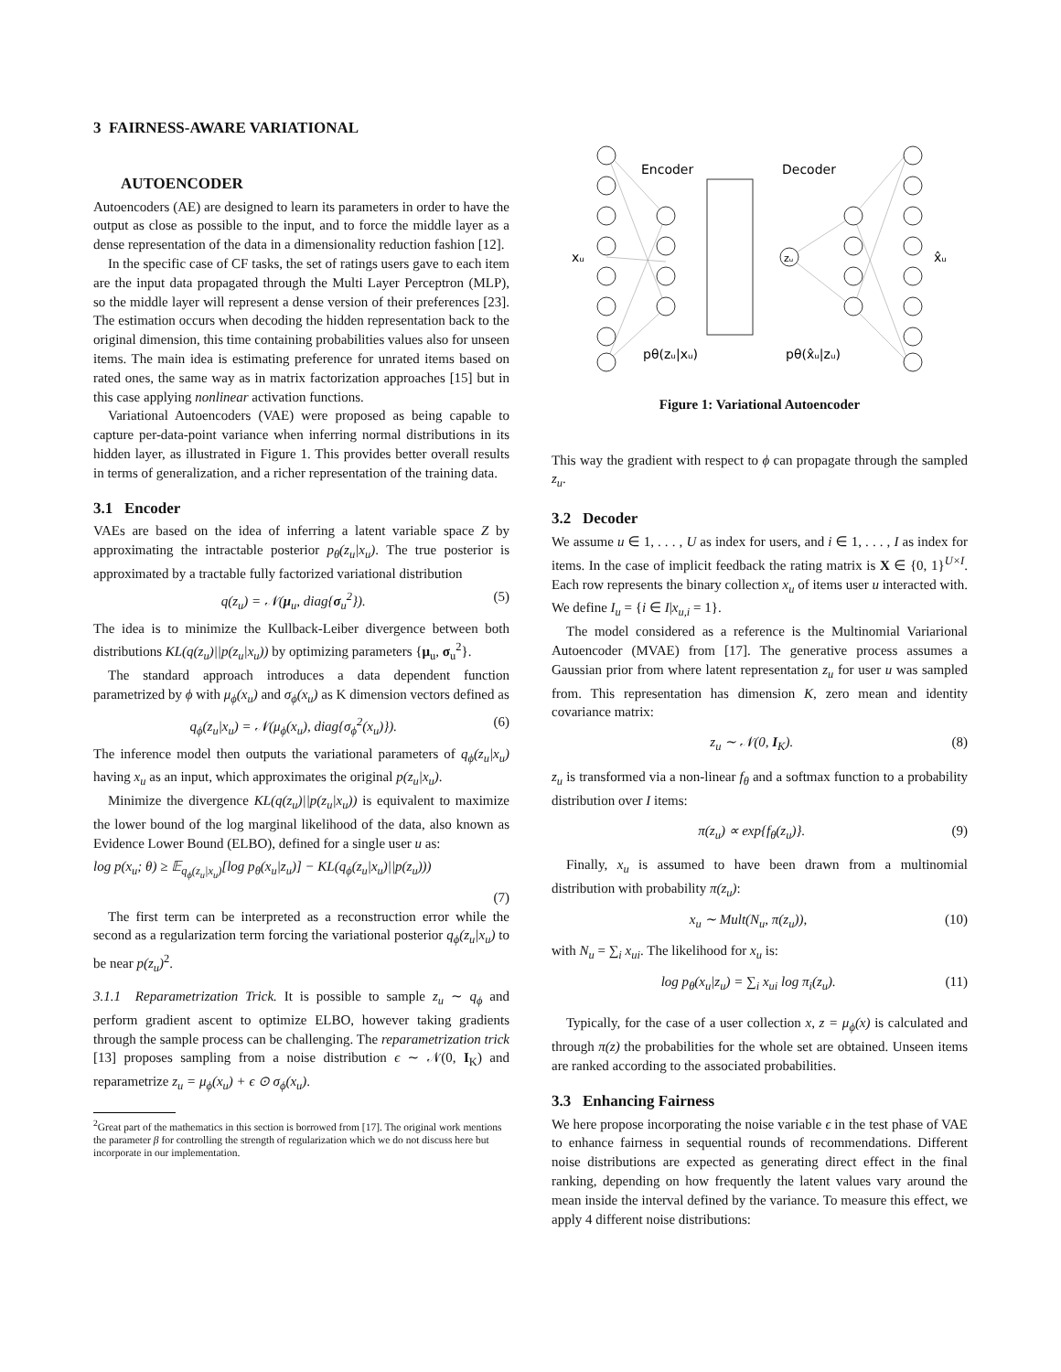3 FAIRNESS-AWARE VARIATIONAL
AUTOENCODER
Autoencoders (AE) are designed to learn its parameters in order to have the output as close as possible to the input, and to force the middle layer as a dense representation of the data in a dimensionality reduction fashion [12].
In the specific case of CF tasks, the set of ratings users gave to each item are the input data propagated through the Multi Layer Perceptron (MLP), so the middle layer will represent a dense version of their preferences [23]. The estimation occurs when decoding the hidden representation back to the original dimension, this time containing probabilities values also for unseen items. The main idea is estimating preference for unrated items based on rated ones, the same way as in matrix factorization approaches [15] but in this case applying nonlinear activation functions.
Variational Autoencoders (VAE) were proposed as being capable to capture per-data-point variance when inferring normal distributions in its hidden layer, as illustrated in Figure 1. This provides better overall results in terms of generalization, and a richer representation of the training data.
3.1 Encoder
VAEs are based on the idea of inferring a latent variable space Z by approximating the intractable posterior p<sub>θ</sub>(z<sub>u</sub>|x<sub>u</sub>). The true posterior is approximated by a tractable fully factorized variational distribution
q(z<sub>u</sub>) = 𝒩(μ<sub>u</sub>, diag{σ<sub>u</sub><sup>2</sup>}). (5)
The idea is to minimize the Kullback-Leiber divergence between both distributions KL(q(z<sub>u</sub>)||p(z<sub>u</sub>|x<sub>u</sub>)) by optimizing parameters {μ<sub>u</sub>, σ<sub>u</sub><sup>2</sup>}.
The standard approach introduces a data dependent function parametrized by ϕ with μ<sub>ϕ</sub>(x<sub>u</sub>) and σ<sub>ϕ</sub>(x<sub>u</sub>) as K dimension vectors defined as
q<sub>ϕ</sub>(z<sub>u</sub>|x<sub>u</sub>) = 𝒩(μ<sub>ϕ</sub>(x<sub>u</sub>), diag{σ<sub>ϕ</sub><sup>2</sup>(x<sub>u</sub>)}). (6)
The inference model then outputs the variational parameters of q<sub>ϕ</sub>(z<sub>u</sub>|x<sub>u</sub>) having x<sub>u</sub> as an input, which approximates the original p(z<sub>u</sub>|x<sub>u</sub>).
Minimize the divergence KL(q(z<sub>u</sub>)||p(z<sub>u</sub>|x<sub>u</sub>)) is equivalent to maximize the lower bound of the log marginal likelihood of the data, also known as Evidence Lower Bound (ELBO), defined for a single user u as:
log p(x<sub>u</sub>; θ) ≥ 𝔼<sub>q<sub>ϕ</sub>(z<sub>u</sub>|x<sub>u</sub>)</sub>[log p<sub>θ</sub>(x<sub>u</sub>|z<sub>u</sub>)] − KL(q<sub>ϕ</sub>(z<sub>u</sub>|x<sub>u</sub>)||p(z<sub>u</sub>)))
(7)
The first term can be interpreted as a reconstruction error while the second as a regularization term forcing the variational posterior q<sub>ϕ</sub>(z<sub>u</sub>|x<sub>u</sub>) to be near p(z<sub>u</sub>)<sup>2</sup>.
3.1.1 Reparametrization Trick. It is possible to sample z<sub>u</sub> ∼ q<sub>ϕ</sub> and perform gradient ascent to optimize ELBO, however taking gradients through the sample process can be challenging. The reparametrization trick [13] proposes sampling from a noise distribution ϵ ∼ 𝒩(0, I<sub>K</sub>) and reparametrize z<sub>u</sub> = μ<sub>ϕ</sub>(x<sub>u</sub>) + ϵ ⊙ σ<sub>ϕ</sub>(x<sub>u</sub>).
<sup>2</sup> Great part of the mathematics in this section is borrowed from [17]. The original work mentions the parameter β for controlling the strength of regularization which we do not discuss here but incorporate in our implementation.
Encoder
Decoder
xᵤ
zᵤ
x̂ᵤ
pθ(zᵤ|xᵤ)
pθ(x̂ᵤ|zᵤ)
Figure 1: Variational Autoencoder
This way the gradient with respect to ϕ can propagate through the sampled z<sub>u</sub>.
3.2 Decoder
We assume u ∈ 1, . . . , U as index for users, and i ∈ 1, . . . , I as index for items. In the case of implicit feedback the rating matrix is X ∈ {0, 1}<sup>U×I</sup>. Each row represents the binary collection x<sub>u</sub> of items user u interacted with. We define I<sub>u</sub> = {i ∈ I|x<sub>u,i</sub> = 1}.
The model considered as a reference is the Multinomial Variarional Autoencoder (MVAE) from [17]. The generative process assumes a Gaussian prior from where latent representation z<sub>u</sub> for user u was sampled from. This representation has dimension K, zero mean and identity covariance matrix:
z<sub>u</sub> ∼ 𝒩(0, I<sub>K</sub>). (8)
z<sub>u</sub> is transformed via a non-linear f<sub>θ</sub> and a softmax function to a probability distribution over I items:
π(z<sub>u</sub>) ∝ exp{f<sub>θ</sub>(z<sub>u</sub>)}. (9)
Finally, x<sub>u</sub> is assumed to have been drawn from a multinomial distribution with probability π(z<sub>u</sub>):
x<sub>u</sub> ∼ Mult(N<sub>u</sub>, π(z<sub>u</sub>)), (10)
with N<sub>u</sub> = ∑<sub>i</sub> x<sub>ui</sub>. The likelihood for x<sub>u</sub> is:
log p<sub>θ</sub>(x<sub>u</sub>|z<sub>u</sub>) = ∑<sub>i</sub> x<sub>ui</sub> log π<sub>i</sub>(z<sub>u</sub>). (11)
Typically, for the case of a user collection x, z = μ<sub>ϕ</sub>(x) is calculated and through π(z) the probabilities for the whole set are obtained. Unseen items are ranked according to the associated probabilities.
3.3 Enhancing Fairness
We here propose incorporating the noise variable ϵ in the test phase of VAE to enhance fairness in sequential rounds of recommendations. Different noise distributions are expected as generating direct effect in the final ranking, depending on how frequently the latent values vary around the mean inside the interval defined by the variance. To measure this effect, we apply 4 different noise distributions: